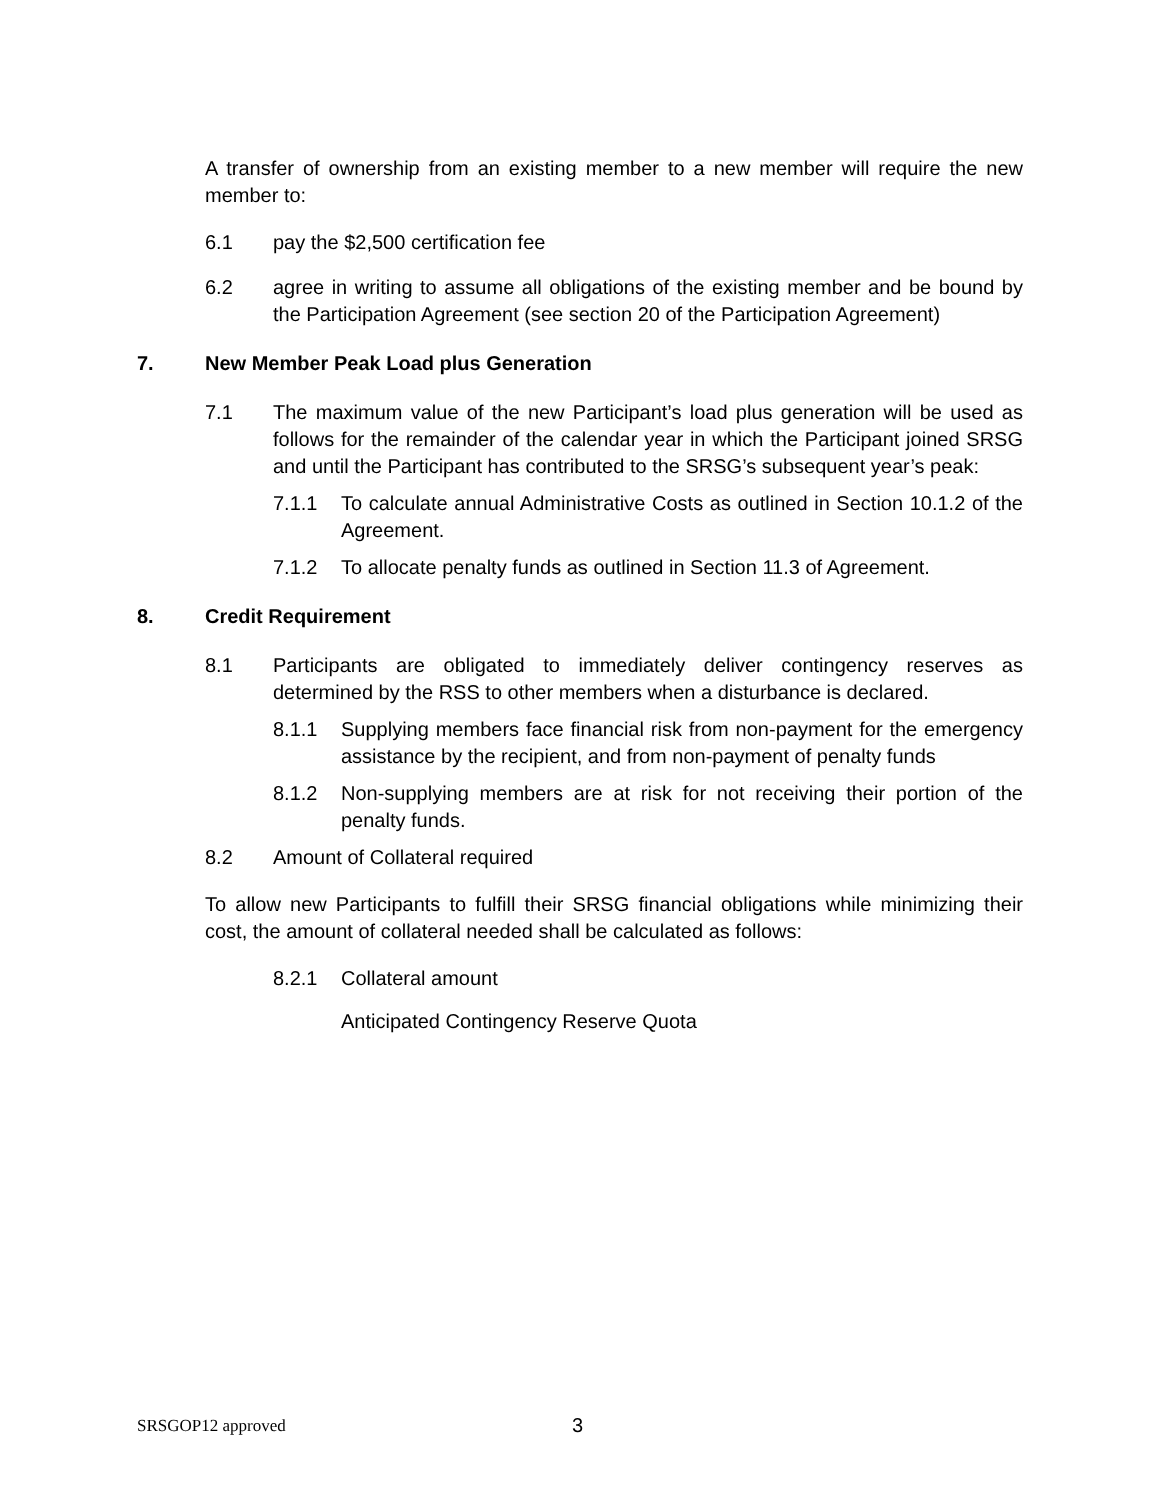A transfer of ownership from an existing member to a new member will require the new member to:
6.1 pay the $2,500 certification fee
6.2 agree in writing to assume all obligations of the existing member and be bound by the Participation Agreement (see section 20 of the Participation Agreement)
7. New Member Peak Load plus Generation
7.1 The maximum value of the new Participant’s load plus generation will be used as follows for the remainder of the calendar year in which the Participant joined SRSG and until the Participant has contributed to the SRSG’s subsequent year’s peak:
7.1.1 To calculate annual Administrative Costs as outlined in Section 10.1.2 of the Agreement.
7.1.2 To allocate penalty funds as outlined in Section 11.3 of Agreement.
8. Credit Requirement
8.1 Participants are obligated to immediately deliver contingency reserves as determined by the RSS to other members when a disturbance is declared.
8.1.1 Supplying members face financial risk from non-payment for the emergency assistance by the recipient, and from non-payment of penalty funds
8.1.2 Non-supplying members are at risk for not receiving their portion of the penalty funds.
8.2 Amount of Collateral required
To allow new Participants to fulfill their SRSG financial obligations while minimizing their cost, the amount of collateral needed shall be calculated as follows:
8.2.1 Collateral amount
Anticipated Contingency Reserve Quota
SRSGOP12 approved 3